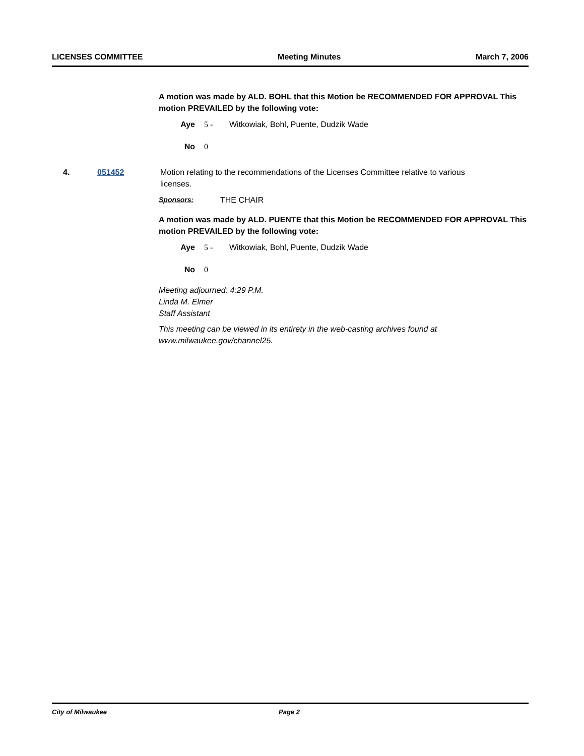LICENSES COMMITTEE Meeting Minutes March 7, 2006
A motion was made by ALD. BOHL that this Motion be RECOMMENDED FOR APPROVAL This motion PREVAILED by the following vote:
Aye 5 - Witkowiak, Bohl, Puente, Dudzik Wade
No 0
4. 051452 Motion relating to the recommendations of the Licenses Committee relative to various licenses.
Sponsors: THE CHAIR
A motion was made by ALD. PUENTE that this Motion be RECOMMENDED FOR APPROVAL This motion PREVAILED by the following vote:
Aye 5 - Witkowiak, Bohl, Puente, Dudzik Wade
No 0
Meeting adjourned: 4:29 P.M.
Linda M. Elmer
Staff Assistant
This meeting can be viewed in its entirety in the web-casting archives found at www.milwaukee.gov/channel25.
City of Milwaukee Page 2